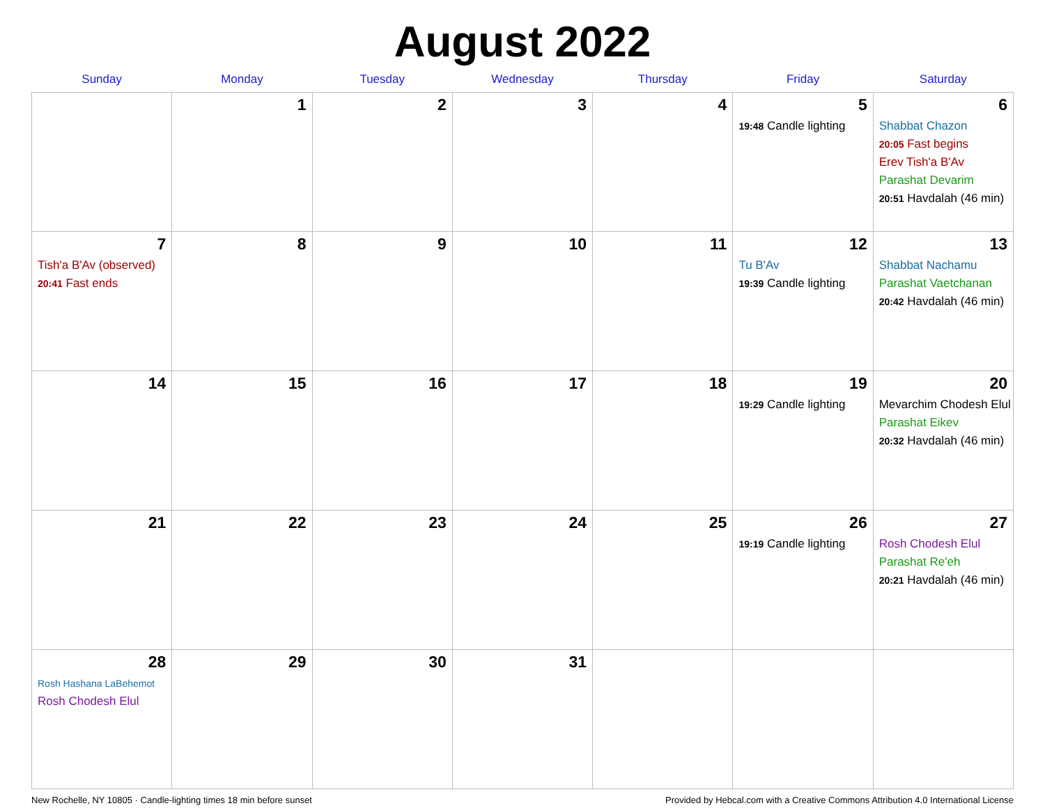August 2022
| Sunday | Monday | Tuesday | Wednesday | Thursday | Friday | Saturday |
| --- | --- | --- | --- | --- | --- | --- |
| | 1 | 2 | 3 | 4 | 5 19:48 Candle lighting | 6 Shabbat Chazon 20:05 Fast begins Erev Tish'a B'Av Parashat Devarim 20:51 Havdalah (46 min) |
| 7 Tish'a B'Av (observed) 20:41 Fast ends | 8 | 9 | 10 | 11 | 12 Tu B'Av 19:39 Candle lighting | 13 Shabbat Nachamu Parashat Vaetchanan 20:42 Havdalah (46 min) |
| 14 | 15 | 16 | 17 | 18 | 19 19:29 Candle lighting | 20 Mevarchim Chodesh Elul Parashat Eikev 20:32 Havdalah (46 min) |
| 21 | 22 | 23 | 24 | 25 | 26 19:19 Candle lighting | 27 Rosh Chodesh Elul Parashat Re'eh 20:21 Havdalah (46 min) |
| 28 Rosh Hashana LaBehemot Rosh Chodesh Elul | 29 | 30 | 31 | | | |
New Rochelle, NY 10805 · Candle-lighting times 18 min before sunset Provided by Hebcal.com with a Creative Commons Attribution 4.0 International License